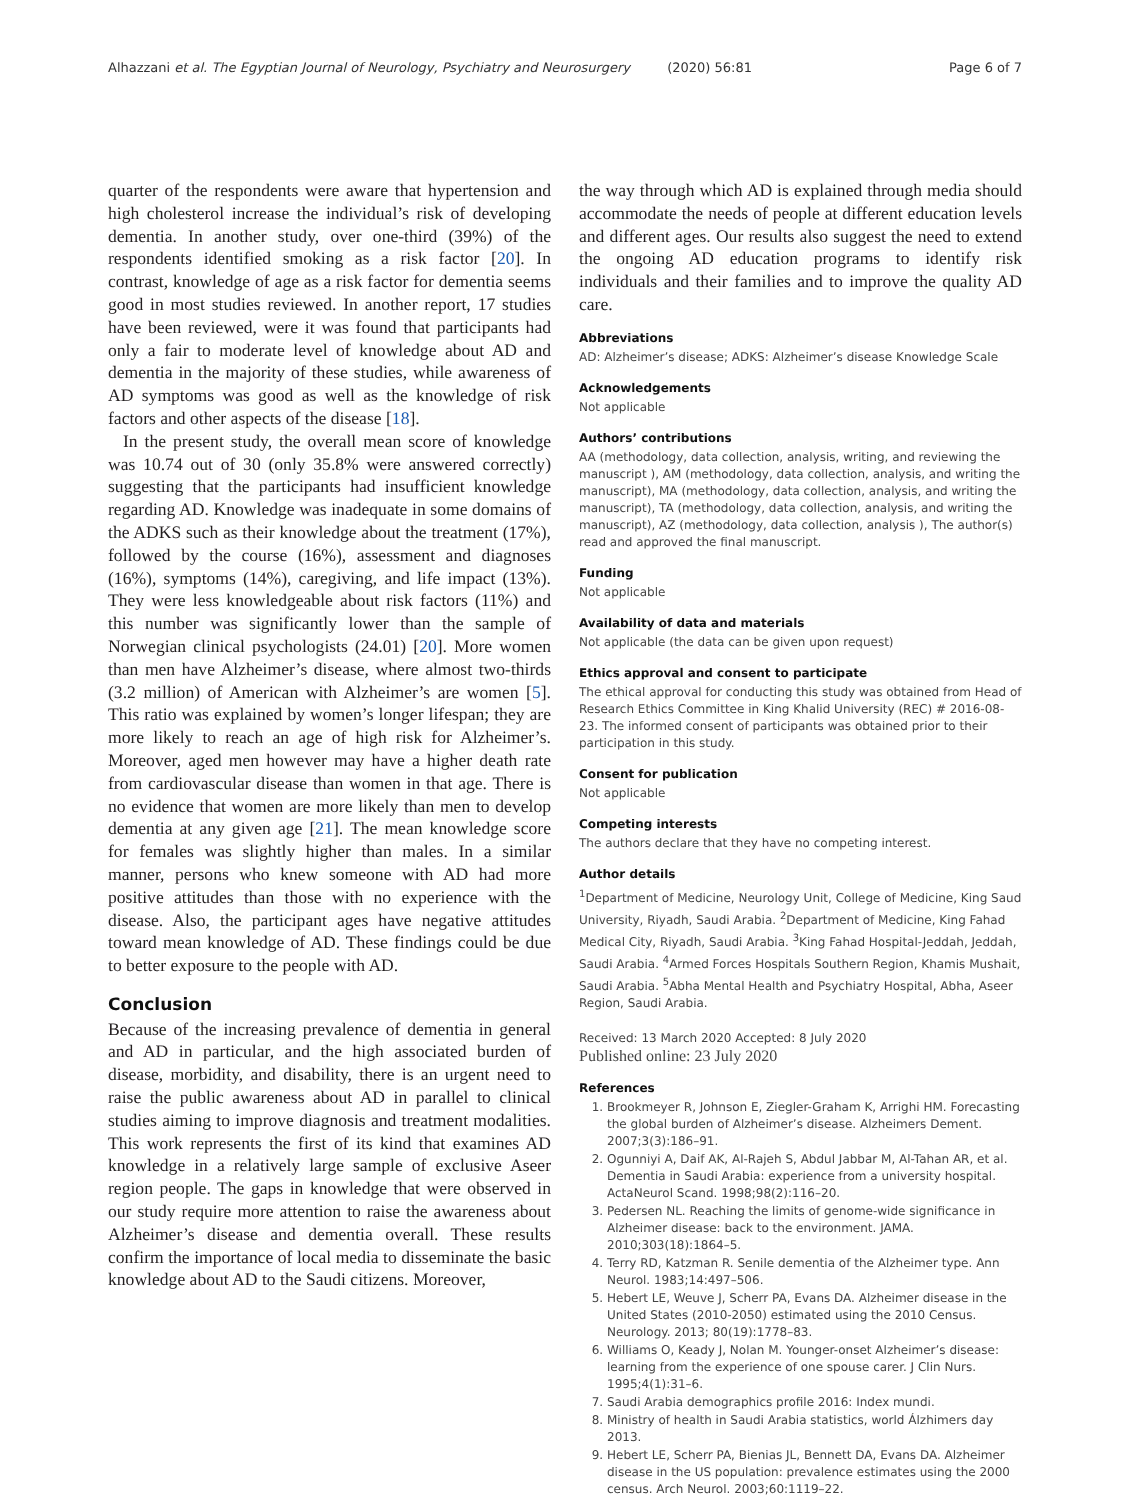Alhazzani et al. The Egyptian Journal of Neurology, Psychiatry and Neurosurgery (2020) 56:81 Page 6 of 7
quarter of the respondents were aware that hypertension and high cholesterol increase the individual’s risk of developing dementia. In another study, over one-third (39%) of the respondents identified smoking as a risk factor [20]. In contrast, knowledge of age as a risk factor for dementia seems good in most studies reviewed. In another report, 17 studies have been reviewed, were it was found that participants had only a fair to moderate level of knowledge about AD and dementia in the majority of these studies, while awareness of AD symptoms was good as well as the knowledge of risk factors and other aspects of the disease [18].
In the present study, the overall mean score of knowledge was 10.74 out of 30 (only 35.8% were answered correctly) suggesting that the participants had insufficient knowledge regarding AD. Knowledge was inadequate in some domains of the ADKS such as their knowledge about the treatment (17%), followed by the course (16%), assessment and diagnoses (16%), symptoms (14%), caregiving, and life impact (13%). They were less knowledgeable about risk factors (11%) and this number was significantly lower than the sample of Norwegian clinical psychologists (24.01) [20]. More women than men have Alzheimer’s disease, where almost two-thirds (3.2 million) of American with Alzheimer’s are women [5]. This ratio was explained by women’s longer lifespan; they are more likely to reach an age of high risk for Alzheimer’s. Moreover, aged men however may have a higher death rate from cardiovascular disease than women in that age. There is no evidence that women are more likely than men to develop dementia at any given age [21]. The mean knowledge score for females was slightly higher than males. In a similar manner, persons who knew someone with AD had more positive attitudes than those with no experience with the disease. Also, the participant ages have negative attitudes toward mean knowledge of AD. These findings could be due to better exposure to the people with AD.
Conclusion
Because of the increasing prevalence of dementia in general and AD in particular, and the high associated burden of disease, morbidity, and disability, there is an urgent need to raise the public awareness about AD in parallel to clinical studies aiming to improve diagnosis and treatment modalities. This work represents the first of its kind that examines AD knowledge in a relatively large sample of exclusive Aseer region people. The gaps in knowledge that were observed in our study require more attention to raise the awareness about Alzheimer’s disease and dementia overall. These results confirm the importance of local media to disseminate the basic knowledge about AD to the Saudi citizens. Moreover,
the way through which AD is explained through media should accommodate the needs of people at different education levels and different ages. Our results also suggest the need to extend the ongoing AD education programs to identify risk individuals and their families and to improve the quality AD care.
Abbreviations
AD: Alzheimer’s disease; ADKS: Alzheimer’s disease Knowledge Scale
Acknowledgements
Not applicable
Authors’ contributions
AA (methodology, data collection, analysis, writing, and reviewing the manuscript ), AM (methodology, data collection, analysis, and writing the manuscript), MA (methodology, data collection, analysis, and writing the manuscript), TA (methodology, data collection, analysis, and writing the manuscript), AZ (methodology, data collection, analysis ), The author(s) read and approved the final manuscript.
Funding
Not applicable
Availability of data and materials
Not applicable (the data can be given upon request)
Ethics approval and consent to participate
The ethical approval for conducting this study was obtained from Head of Research Ethics Committee in King Khalid University (REC) # 2016-08-23. The informed consent of participants was obtained prior to their participation in this study.
Consent for publication
Not applicable
Competing interests
The authors declare that they have no competing interest.
Author details
<sup>1</sup> Department of Medicine, Neurology Unit, College of Medicine, King Saud University, Riyadh, Saudi Arabia. <sup>2</sup>Department of Medicine, King Fahad Medical City, Riyadh, Saudi Arabia. <sup>3</sup>King Fahad Hospital-Jeddah, Jeddah, Saudi Arabia. <sup>4</sup>Armed Forces Hospitals Southern Region, Khamis Mushait, Saudi Arabia. <sup>5</sup>Abha Mental Health and Psychiatry Hospital, Abha, Aseer Region, Saudi Arabia.
Received: 13 March 2020 Accepted: 8 July 2020
Published online: 23 July 2020
References
1. Brookmeyer R, Johnson E, Ziegler-Graham K, Arrighi HM. Forecasting the global burden of Alzheimer’s disease. Alzheimers Dement. 2007;3(3):186–91.
2. Ogunniyi A, Daif AK, Al-Rajeh S, Abdul Jabbar M, Al-Tahan AR, et al. Dementia in Saudi Arabia: experience from a university hospital. ActaNeurol Scand. 1998;98(2):116–20.
3. Pedersen NL. Reaching the limits of genome-wide significance in Alzheimer disease: back to the environment. JAMA. 2010;303(18):1864–5.
4. Terry RD, Katzman R. Senile dementia of the Alzheimer type. Ann Neurol. 1983;14:497–506.
5. Hebert LE, Weuve J, Scherr PA, Evans DA. Alzheimer disease in the United States (2010-2050) estimated using the 2010 Census. Neurology. 2013; 80(19):1778–83.
6. Williams O, Keady J, Nolan M. Younger-onset Alzheimer’s disease: learning from the experience of one spouse carer. J Clin Nurs. 1995;4(1):31–6.
7. Saudi Arabia demographics profile 2016: Index mundi.
8. Ministry of health in Saudi Arabia statistics, world Álzhimers day 2013.
9. Hebert LE, Scherr PA, Bienias JL, Bennett DA, Evans DA. Alzheimer disease in the US population: prevalence estimates using the 2000 census. Arch Neurol. 2003;60:1119–22.